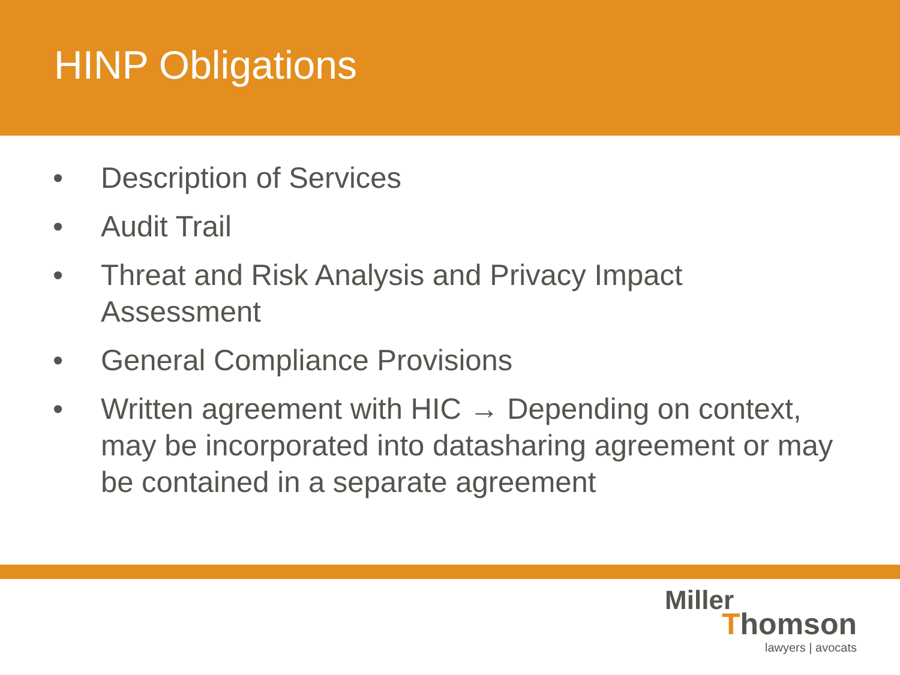HINP Obligations
• Description of Services
• Audit Trail
• Threat and Risk Analysis and Privacy Impact Assessment
• General Compliance Provisions
• Written agreement with HIC → Depending on context, may be incorporated into datasharing agreement or may be contained in a separate agreement
Miller
Thomson
lawyers | avocats